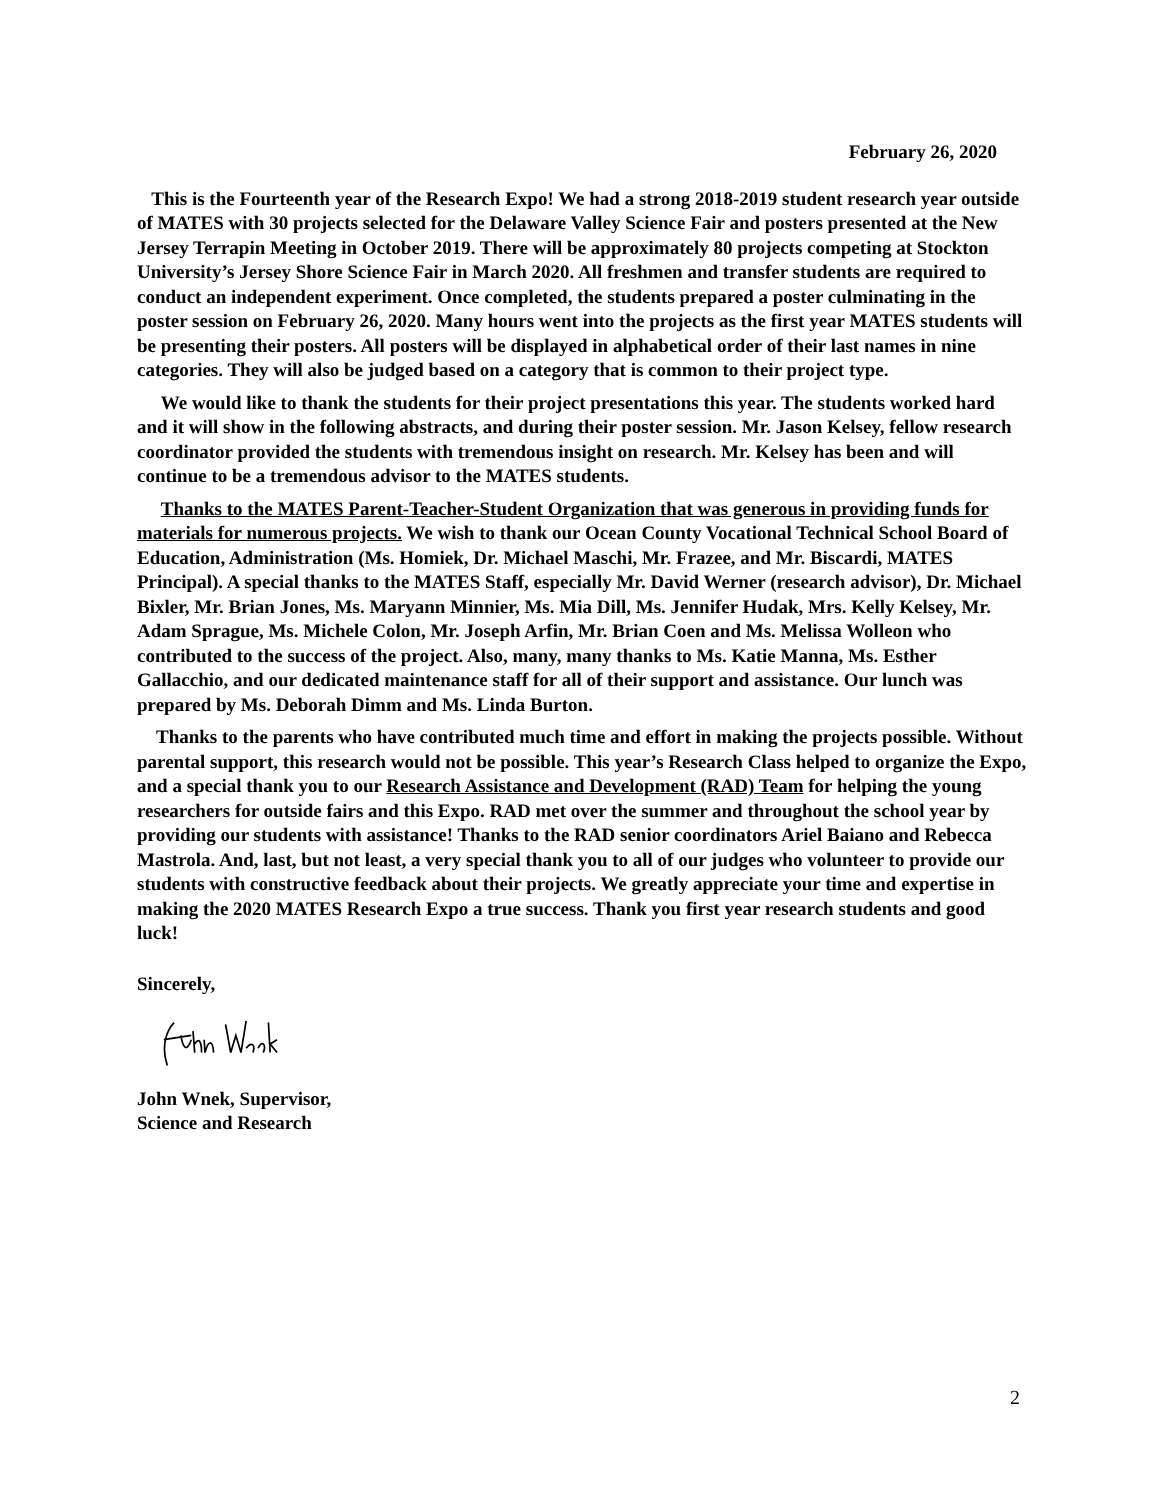February 26, 2020
This is the Fourteenth year of the Research Expo! We had a strong 2018-2019 student research year outside of MATES with 30 projects selected for the Delaware Valley Science Fair and posters presented at the New Jersey Terrapin Meeting in October 2019. There will be approximately 80 projects competing at Stockton University’s Jersey Shore Science Fair in March 2020. All freshmen and transfer students are required to conduct an independent experiment. Once completed, the students prepared a poster culminating in the poster session on February 26, 2020. Many hours went into the projects as the first year MATES students will be presenting their posters. All posters will be displayed in alphabetical order of their last names in nine categories. They will also be judged based on a category that is common to their project type.
We would like to thank the students for their project presentations this year. The students worked hard and it will show in the following abstracts, and during their poster session. Mr. Jason Kelsey, fellow research coordinator provided the students with tremendous insight on research. Mr. Kelsey has been and will continue to be a tremendous advisor to the MATES students.
Thanks to the MATES Parent-Teacher-Student Organization that was generous in providing funds for materials for numerous projects. We wish to thank our Ocean County Vocational Technical School Board of Education, Administration (Ms. Homiek, Dr. Michael Maschi, Mr. Frazee, and Mr. Biscardi, MATES Principal). A special thanks to the MATES Staff, especially Mr. David Werner (research advisor), Dr. Michael Bixler, Mr. Brian Jones, Ms. Maryann Minnier, Ms. Mia Dill, Ms. Jennifer Hudak, Mrs. Kelly Kelsey, Mr. Adam Sprague, Ms. Michele Colon, Mr. Joseph Arfin, Mr. Brian Coen and Ms. Melissa Wolleon who contributed to the success of the project. Also, many, many thanks to Ms. Katie Manna, Ms. Esther Gallacchio, and our dedicated maintenance staff for all of their support and assistance. Our lunch was prepared by Ms. Deborah Dimm and Ms. Linda Burton.
Thanks to the parents who have contributed much time and effort in making the projects possible. Without parental support, this research would not be possible. This year’s Research Class helped to organize the Expo, and a special thank you to our Research Assistance and Development (RAD) Team for helping the young researchers for outside fairs and this Expo. RAD met over the summer and throughout the school year by providing our students with assistance! Thanks to the RAD senior coordinators Ariel Baiano and Rebecca Mastrola. And, last, but not least, a very special thank you to all of our judges who volunteer to provide our students with constructive feedback about their projects. We greatly appreciate your time and expertise in making the 2020 MATES Research Expo a true success. Thank you first year research students and good luck!
Sincerely,
John Wnek, Supervisor,
Science and Research
2